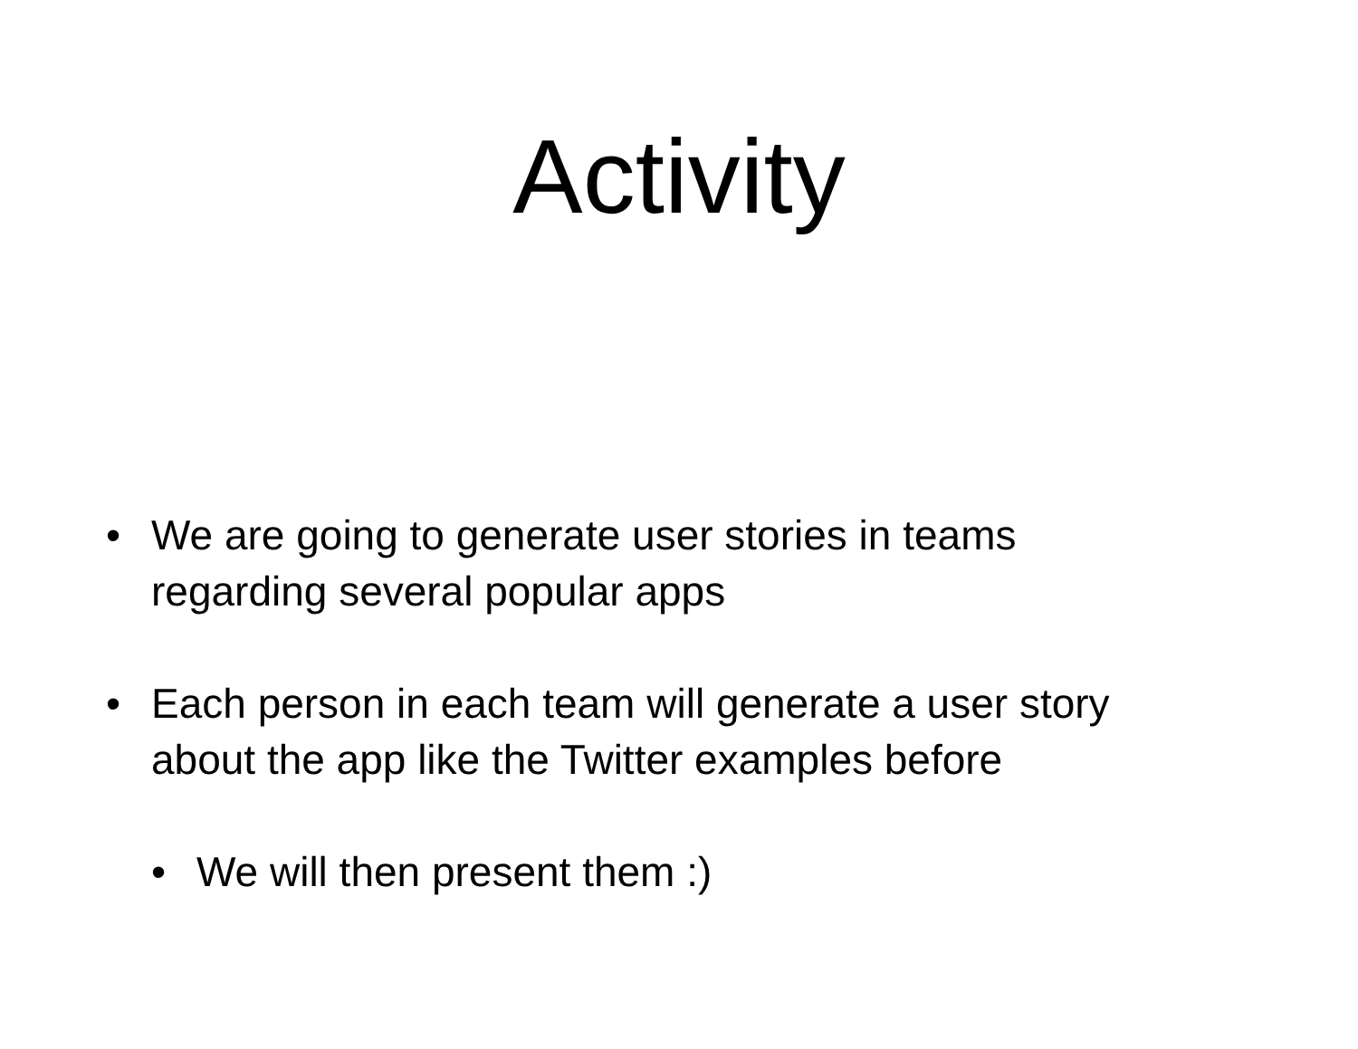Activity
• We are going to generate user stories in teams regarding several popular apps
• Each person in each team will generate a user story about the app like the Twitter examples before
• We will then present them :)